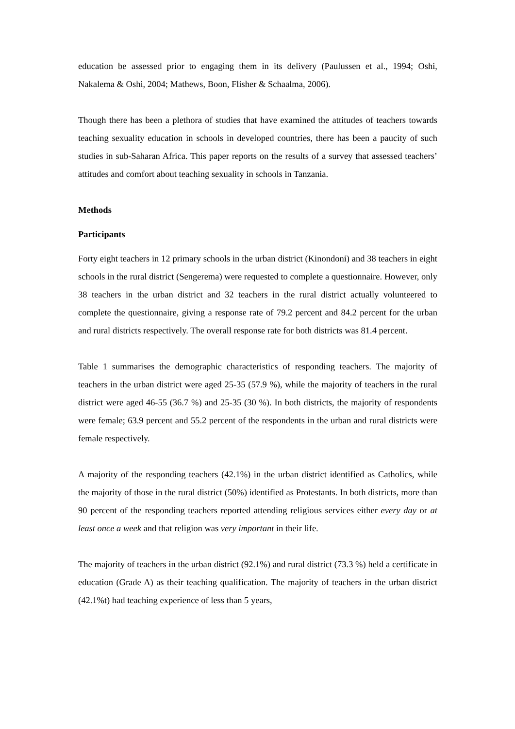education be assessed prior to engaging them in its delivery (Paulussen et al., 1994; Oshi, Nakalema & Oshi, 2004; Mathews, Boon, Flisher & Schaalma, 2006).
Though there has been a plethora of studies that have examined the attitudes of teachers towards teaching sexuality education in schools in developed countries, there has been a paucity of such studies in sub-Saharan Africa. This paper reports on the results of a survey that assessed teachers’ attitudes and comfort about teaching sexuality in schools in Tanzania.
Methods
Participants
Forty eight teachers in 12 primary schools in the urban district (Kinondoni) and 38 teachers in eight schools in the rural district (Sengerema) were requested to complete a questionnaire. However, only 38 teachers in the urban district and 32 teachers in the rural district actually volunteered to complete the questionnaire, giving a response rate of 79.2 percent and 84.2 percent for the urban and rural districts respectively. The overall response rate for both districts was 81.4 percent.
Table 1 summarises the demographic characteristics of responding teachers. The majority of teachers in the urban district were aged 25-35 (57.9 %), while the majority of teachers in the rural district were aged 46-55 (36.7 %) and 25-35 (30 %). In both districts, the majority of respondents were female; 63.9 percent and 55.2 percent of the respondents in the urban and rural districts were female respectively.
A majority of the responding teachers (42.1%) in the urban district identified as Catholics, while the majority of those in the rural district (50%) identified as Protestants. In both districts, more than 90 percent of the responding teachers reported attending religious services either every day or at least once a week and that religion was very important in their life.
The majority of teachers in the urban district (92.1%) and rural district (73.3 %) held a certificate in education (Grade A) as their teaching qualification. The majority of teachers in the urban district (42.1%t) had teaching experience of less than 5 years,